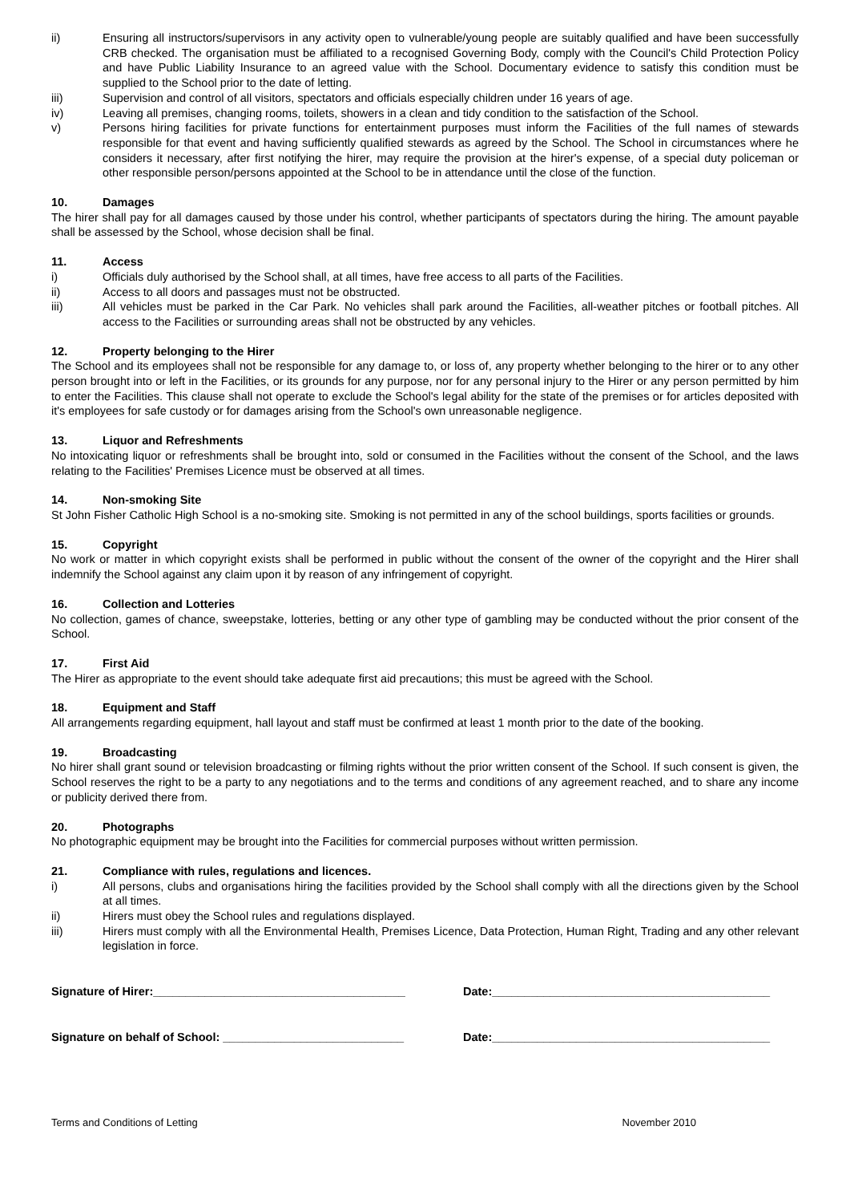ii) Ensuring all instructors/supervisors in any activity open to vulnerable/young people are suitably qualified and have been successfully CRB checked. The organisation must be affiliated to a recognised Governing Body, comply with the Council's Child Protection Policy and have Public Liability Insurance to an agreed value with the School. Documentary evidence to satisfy this condition must be supplied to the School prior to the date of letting.
iii) Supervision and control of all visitors, spectators and officials especially children under 16 years of age.
iv) Leaving all premises, changing rooms, toilets, showers in a clean and tidy condition to the satisfaction of the School.
v) Persons hiring facilities for private functions for entertainment purposes must inform the Facilities of the full names of stewards responsible for that event and having sufficiently qualified stewards as agreed by the School. The School in circumstances where he considers it necessary, after first notifying the hirer, may require the provision at the hirer's expense, of a special duty policeman or other responsible person/persons appointed at the School to be in attendance until the close of the function.
10. Damages
The hirer shall pay for all damages caused by those under his control, whether participants of spectators during the hiring. The amount payable shall be assessed by the School, whose decision shall be final.
11. Access
i) Officials duly authorised by the School shall, at all times, have free access to all parts of the Facilities.
ii) Access to all doors and passages must not be obstructed.
iii) All vehicles must be parked in the Car Park. No vehicles shall park around the Facilities, all-weather pitches or football pitches. All access to the Facilities or surrounding areas shall not be obstructed by any vehicles.
12. Property belonging to the Hirer
The School and its employees shall not be responsible for any damage to, or loss of, any property whether belonging to the hirer or to any other person brought into or left in the Facilities, or its grounds for any purpose, nor for any personal injury to the Hirer or any person permitted by him to enter the Facilities. This clause shall not operate to exclude the School's legal ability for the state of the premises or for articles deposited with it's employees for safe custody or for damages arising from the School's own unreasonable negligence.
13. Liquor and Refreshments
No intoxicating liquor or refreshments shall be brought into, sold or consumed in the Facilities without the consent of the School, and the laws relating to the Facilities' Premises Licence must be observed at all times.
14. Non-smoking Site
St John Fisher Catholic High School is a no-smoking site. Smoking is not permitted in any of the school buildings, sports facilities or grounds.
15. Copyright
No work or matter in which copyright exists shall be performed in public without the consent of the owner of the copyright and the Hirer shall indemnify the School against any claim upon it by reason of any infringement of copyright.
16. Collection and Lotteries
No collection, games of chance, sweepstake, lotteries, betting or any other type of gambling may be conducted without the prior consent of the School.
17. First Aid
The Hirer as appropriate to the event should take adequate first aid precautions; this must be agreed with the School.
18. Equipment and Staff
All arrangements regarding equipment, hall layout and staff must be confirmed at least 1 month prior to the date of the booking.
19. Broadcasting
No hirer shall grant sound or television broadcasting or filming rights without the prior written consent of the School. If such consent is given, the School reserves the right to be a party to any negotiations and to the terms and conditions of any agreement reached, and to share any income or publicity derived there from.
20. Photographs
No photographic equipment may be brought into the Facilities for commercial purposes without written permission.
21. Compliance with rules, regulations and licences.
i) All persons, clubs and organisations hiring the facilities provided by the School shall comply with all the directions given by the School at all times.
ii) Hirers must obey the School rules and regulations displayed.
iii) Hirers must comply with all the Environmental Health, Premises Licence, Data Protection, Human Right, Trading and any other relevant legislation in force.
Signature of Hirer:_______________________________________ Date:___________________________________________
Signature on behalf of School: ____________________________ Date:___________________________________________
Terms and Conditions of Letting November 2010